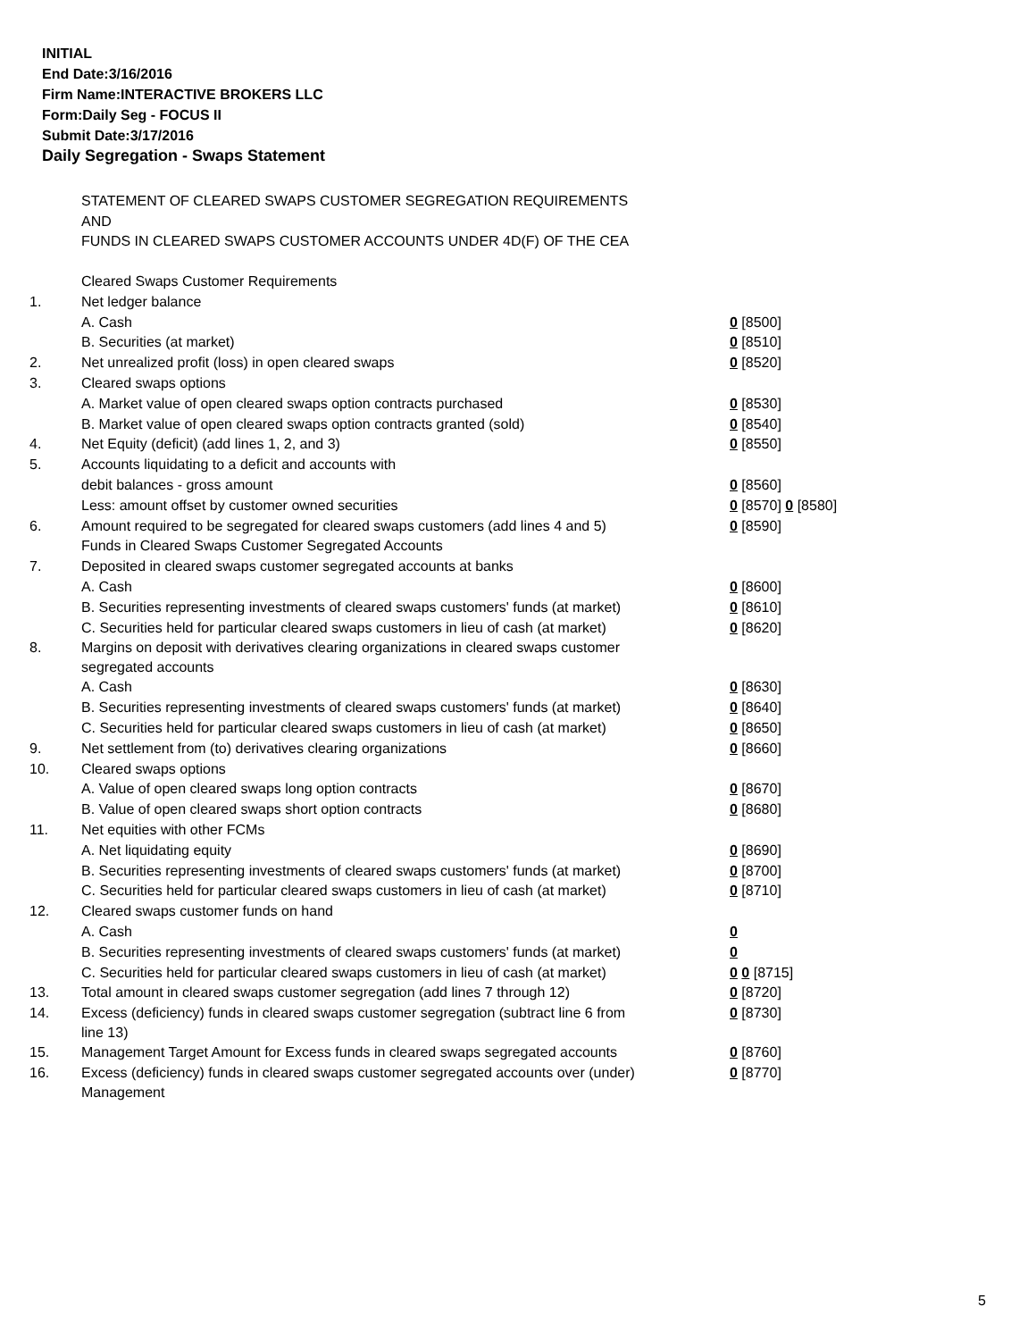INITIAL
End Date:3/16/2016
Firm Name:INTERACTIVE BROKERS LLC
Form:Daily Seg - FOCUS II
Submit Date:3/17/2016
Daily Segregation - Swaps Statement
STATEMENT OF CLEARED SWAPS CUSTOMER SEGREGATION REQUIREMENTS
AND
FUNDS IN CLEARED SWAPS CUSTOMER ACCOUNTS UNDER 4D(F) OF THE CEA
| | Cleared Swaps Customer Requirements | |
| 1. | Net ledger balance | |
| | A. Cash | 0 [8500] |
| | B. Securities (at market) | 0 [8510] |
| 2. | Net unrealized profit (loss) in open cleared swaps | 0 [8520] |
| 3. | Cleared swaps options | |
| | A. Market value of open cleared swaps option contracts purchased | 0 [8530] |
| | B. Market value of open cleared swaps option contracts granted (sold) | 0 [8540] |
| 4. | Net Equity (deficit) (add lines 1, 2, and 3) | 0 [8550] |
| 5. | Accounts liquidating to a deficit and accounts with | |
| | debit balances - gross amount | 0 [8560] |
| | Less: amount offset by customer owned securities | 0 [8570] 0 [8580] |
| 6. | Amount required to be segregated for cleared swaps customers (add lines 4 and 5) | 0 [8590] |
| | Funds in Cleared Swaps Customer Segregated Accounts | |
| 7. | Deposited in cleared swaps customer segregated accounts at banks | |
| | A. Cash | 0 [8600] |
| | B. Securities representing investments of cleared swaps customers' funds (at market) | 0 [8610] |
| | C. Securities held for particular cleared swaps customers in lieu of cash (at market) | 0 [8620] |
| 8. | Margins on deposit with derivatives clearing organizations in cleared swaps customer segregated accounts | |
| | A. Cash | 0 [8630] |
| | B. Securities representing investments of cleared swaps customers' funds (at market) | 0 [8640] |
| | C. Securities held for particular cleared swaps customers in lieu of cash (at market) | 0 [8650] |
| 9. | Net settlement from (to) derivatives clearing organizations | 0 [8660] |
| 10. | Cleared swaps options | |
| | A. Value of open cleared swaps long option contracts | 0 [8670] |
| | B. Value of open cleared swaps short option contracts | 0 [8680] |
| 11. | Net equities with other FCMs | |
| | A. Net liquidating equity | 0 [8690] |
| | B. Securities representing investments of cleared swaps customers' funds (at market) | 0 [8700] |
| | C. Securities held for particular cleared swaps customers in lieu of cash (at market) | 0 [8710] |
| 12. | Cleared swaps customer funds on hand | |
| | A. Cash | 0 |
| | B. Securities representing investments of cleared swaps customers' funds (at market) | 0 |
| | C. Securities held for particular cleared swaps customers in lieu of cash (at market) | 0 0 [8715] |
| 13. | Total amount in cleared swaps customer segregation (add lines 7 through 12) | 0 [8720] |
| 14. | Excess (deficiency) funds in cleared swaps customer segregation (subtract line 6 from line 13) | 0 [8730] |
| 15. | Management Target Amount for Excess funds in cleared swaps segregated accounts | 0 [8760] |
| 16. | Excess (deficiency) funds in cleared swaps customer segregated accounts over (under) Management | 0 [8770] |
5